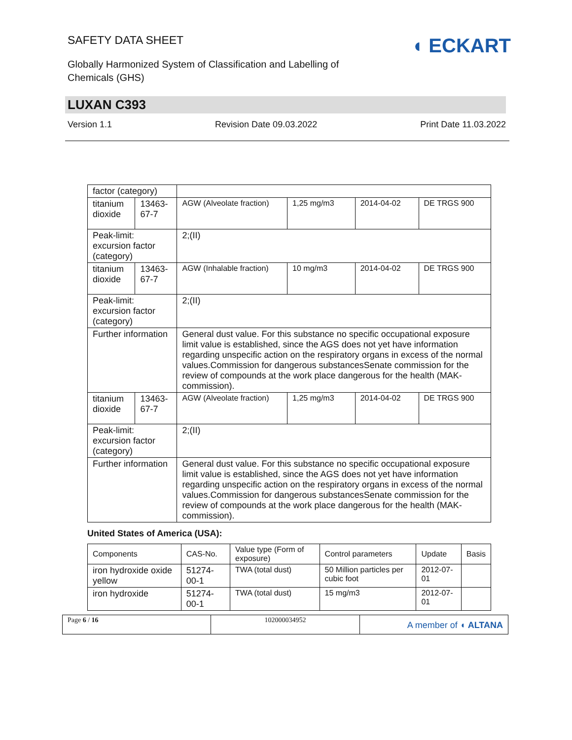SAFETY DATA SHEET
Globally Harmonized System of Classification and Labelling of Chemicals (GHS)
◖ ECKART
LUXAN C393
Version 1.1 Revision Date 09.03.2022 Print Date 11.03.2022
| factor (category) | | | | | |
| titanium dioxide | 13463-67-7 | AGW (Alveolate fraction) | 1,25 mg/m3 | 2014-04-02 | DE TRGS 900 |
| Peak-limit: excursion factor (category) | | 2;(II) | | | |
| titanium dioxide | 13463-67-7 | AGW (Inhalable fraction) | 10 mg/m3 | 2014-04-02 | DE TRGS 900 |
| Peak-limit: excursion factor (category) | | 2;(II) | | | |
| Further information | | General dust value. For this substance no specific occupational exposure limit value is established, since the AGS does not yet have information regarding unspecific action on the respiratory organs in excess of the normal values.Commission for dangerous substancesSenate commission for the review of compounds at the work place dangerous for the health (MAK-commission). | | | |
| titanium dioxide | 13463-67-7 | AGW (Alveolate fraction) | 1,25 mg/m3 | 2014-04-02 | DE TRGS 900 |
| Peak-limit: excursion factor (category) | | 2;(II) | | | |
| Further information | | General dust value. For this substance no specific occupational exposure limit value is established, since the AGS does not yet have information regarding unspecific action on the respiratory organs in excess of the normal values.Commission for dangerous substancesSenate commission for the review of compounds at the work place dangerous for the health (MAK-commission). | | | |
United States of America (USA):
| Components | CAS-No. | Value type (Form of exposure) | Control parameters | Update | Basis |
| --- | --- | --- | --- | --- | --- |
| iron hydroxide oxide yellow | 51274-00-1 | TWA (total dust) | 50 Million particles per cubic foot | 2012-07-01 | |
| iron hydroxide | 51274-00-1 | TWA (total dust) | 15 mg/m3 | 2012-07-01 | |
Page 6 / 16 102000034952
A member of ◖ ALTANA